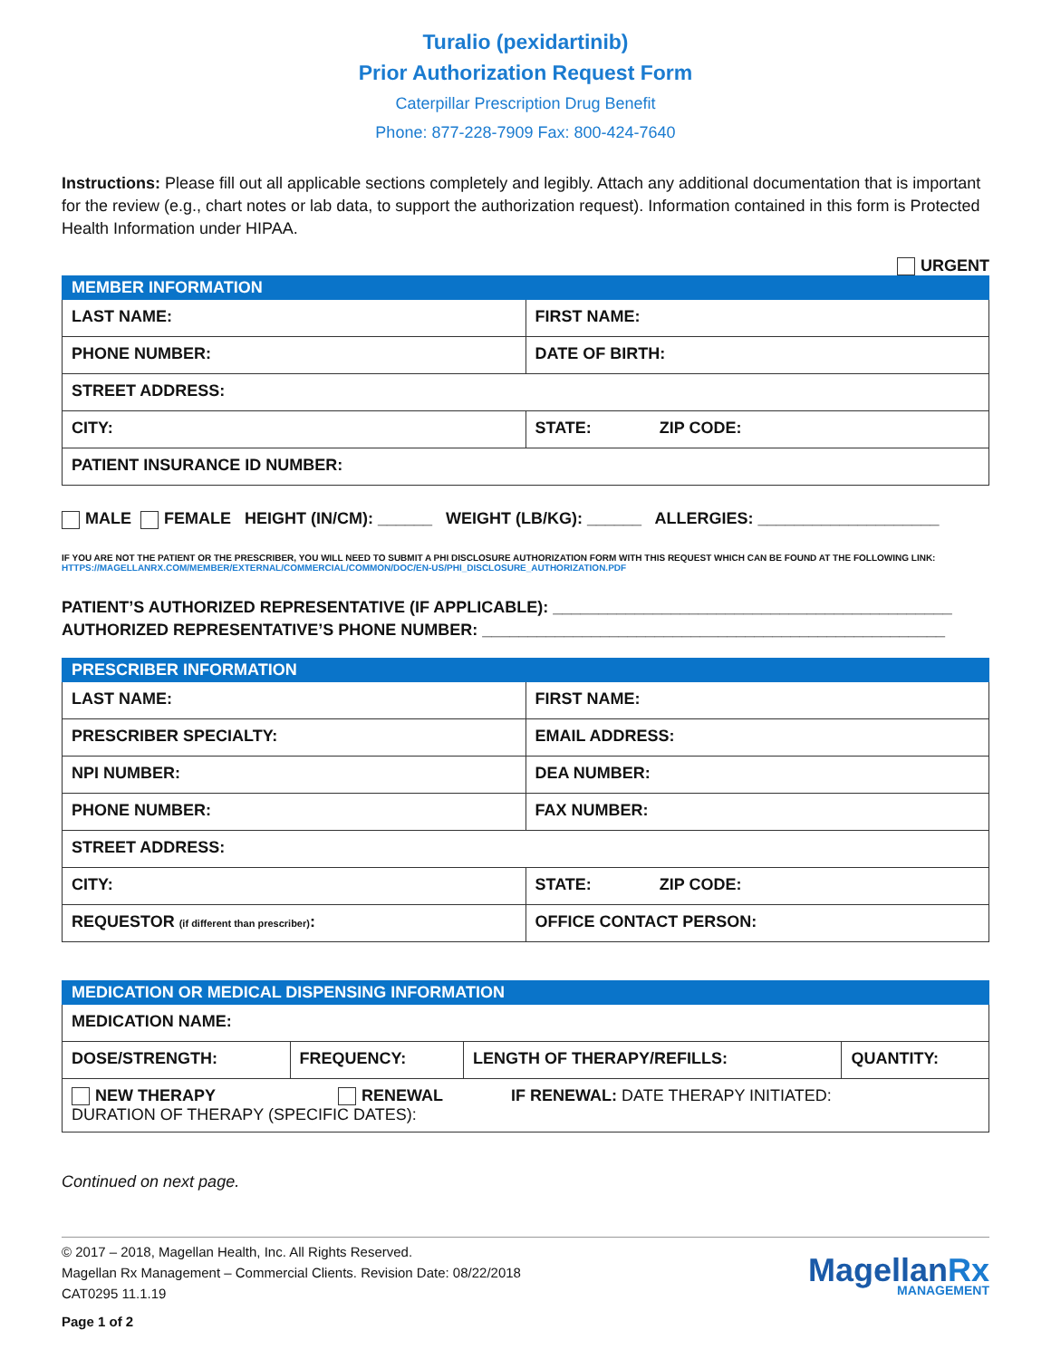Turalio (pexidartinib)
Prior Authorization Request Form
Caterpillar Prescription Drug Benefit
Phone: 877-228-7909 Fax: 800-424-7640
Instructions: Please fill out all applicable sections completely and legibly. Attach any additional documentation that is important for the review (e.g., chart notes or lab data, to support the authorization request). Information contained in this form is Protected Health Information under HIPAA.
URGENT
| MEMBER INFORMATION | |
| --- | --- |
| LAST NAME: | FIRST NAME: |
| PHONE NUMBER: | DATE OF BIRTH: |
| STREET ADDRESS: | |
| CITY: | STATE: ZIP CODE: |
| PATIENT INSURANCE ID NUMBER: | |
MALE FEMALE HEIGHT (IN/CM): ______ WEIGHT (LB/KG): ______ ALLERGIES: ____________________
IF YOU ARE NOT THE PATIENT OR THE PRESCRIBER, YOU WILL NEED TO SUBMIT A PHI DISCLOSURE AUTHORIZATION FORM WITH THIS REQUEST WHICH CAN BE FOUND AT THE FOLLOWING LINK: HTTPS://MAGELLANRX.COM/MEMBER/EXTERNAL/COMMERCIAL/COMMON/DOC/EN-US/PHI_DISCLOSURE_AUTHORIZATION.PDF
PATIENT’S AUTHORIZED REPRESENTATIVE (IF APPLICABLE): ____________________________________________
AUTHORIZED REPRESENTATIVE’S PHONE NUMBER: ___________________________________________________
| PRESCRIBER INFORMATION | |
| --- | --- |
| LAST NAME: | FIRST NAME: |
| PRESCRIBER SPECIALTY: | EMAIL ADDRESS: |
| NPI NUMBER: | DEA NUMBER: |
| PHONE NUMBER: | FAX NUMBER: |
| STREET ADDRESS: | |
| CITY: | STATE: ZIP CODE: |
| REQUESTOR (if different than prescriber) : | OFFICE CONTACT PERSON: |
| MEDICATION OR MEDICAL DISPENSING INFORMATION | | | |
| --- | --- | --- | --- |
| MEDICATION NAME: | | | |
| DOSE/STRENGTH: | FREQUENCY: | LENGTH OF THERAPY/REFILLS: | QUANTITY: |
| NEW THERAPY RENEWAL IF RENEWAL: DATE THERAPY INITIATED: DURATION OF THERAPY (SPECIFIC DATES): | | | |
Continued on next page.
© 2017 – 2018, Magellan Health, Inc. All Rights Reserved.
Magellan Rx Management – Commercial Clients. Revision Date: 08/22/2018
CAT0295 11.1.19
Page 1 of 2
MagellanRx
MANAGEMENT